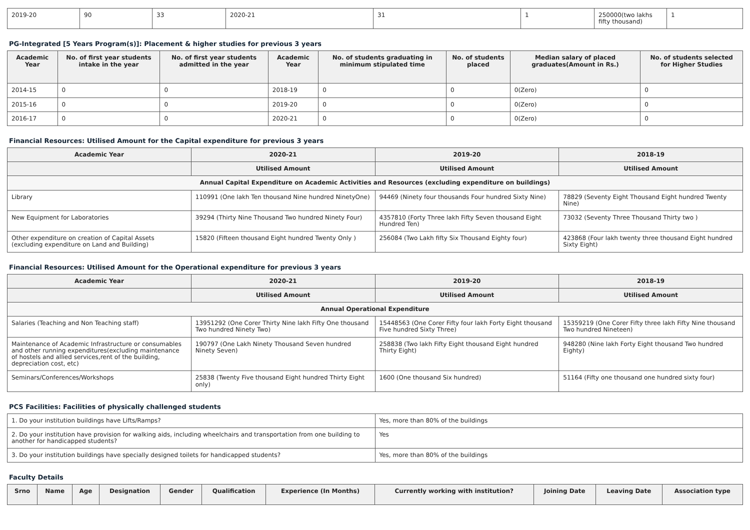| 2019-20 | 90 | 33 | 2020-21 | 31 | 1 | 250000(two lakhs fifty thousand) | 1 |
PG-Integrated [5 Years Program(s)]: Placement & higher studies for previous 3 years
| Academic Year | No. of first year students intake in the year | No. of first year students admitted in the year | Academic Year | No. of students graduating in minimum stipulated time | No. of students placed | Median salary of placed graduates(Amount in Rs.) | No. of students selected for Higher Studies |
| --- | --- | --- | --- | --- | --- | --- | --- |
| 2014-15 | 0 | 0 | 2018-19 | 0 | 0 | 0(Zero) | 0 |
| 2015-16 | 0 | 0 | 2019-20 | 0 | 0 | 0(Zero) | 0 |
| 2016-17 | 0 | 0 | 2020-21 | 0 | 0 | 0(Zero) | 0 |
Financial Resources: Utilised Amount for the Capital expenditure for previous 3 years
| Academic Year | 2020-21 | 2019-20 | 2018-19 |
| --- | --- | --- | --- |
| | Utilised Amount | Utilised Amount | Utilised Amount |
| Annual Capital Expenditure on Academic Activities and Resources (excluding expenditure on buildings) | | | |
| Library | 110991 (One lakh Ten thousand Nine hundred NinetyOne) | 94469 (Ninety four thousands Four hundred Sixty Nine) | 78829 (Seventy Eight Thousand Eight hundred Twenty Nine) |
| New Equipment for Laboratories | 39294 (Thirty Nine Thousand Two hundred Ninety Four) | 4357810 (Forty Three lakh Fifty Seven thousand Eight Hundred Ten) | 73032 (Seventy Three Thousand Thirty two ) |
| Other expenditure on creation of Capital Assets (excluding expenditure on Land and Building) | 15820 (Fifteen thousand Eight hundred Twenty Only ) | 256084 (Two Lakh fifty Six Thousand Eighty four) | 423868 (Four lakh twenty three thousand Eight hundred Sixty Eight) |
Financial Resources: Utilised Amount for the Operational expenditure for previous 3 years
| Academic Year | 2020-21 | 2019-20 | 2018-19 |
| --- | --- | --- | --- |
| | Utilised Amount | Utilised Amount | Utilised Amount |
| Annual Operational Expenditure | | | |
| Salaries (Teaching and Non Teaching staff) | 13951292 (One Corer Thirty Nine lakh Fifty One thousand Two hundred Ninety Two) | 15448563 (One Corer Fifty four lakh Forty Eight thousand Five hundred Sixty Three) | 15359219 (One Corer Fifty three lakh Fifty Nine thousand Two hundred Nineteen) |
| Maintenance of Academic Infrastructure or consumables and other running expenditures(excluding maintenance of hostels and allied services,rent of the building, depreciation cost, etc) | 190797 (One Lakh Ninety Thousand Seven hundred Ninety Seven) | 258838 (Two lakh Fifty Eight thousand Eight hundred Thirty Eight) | 948280 (Nine lakh Forty Eight thousand Two hundred Eighty) |
| Seminars/Conferences/Workshops | 25838 (Twenty Five thousand Eight hundred Thirty Eight only) | 1600 (One thousand Six hundred) | 51164 (Fifty one thousand one hundred sixty four) |
PCS Facilities: Facilities of physically challenged students
| 1. Do your institution buildings have Lifts/Ramps? | Yes, more than 80% of the buildings |
| 2. Do your institution have provision for walking aids, including wheelchairs and transportation from one building to another for handicapped students? | Yes |
| 3. Do your institution buildings have specially designed toilets for handicapped students? | Yes, more than 80% of the buildings |
Faculty Details
| Srno | Name | Age | Designation | Gender | Qualification | Experience (In Months) | Currently working with institution? | Joining Date | Leaving Date | Association type |
| --- | --- | --- | --- | --- | --- | --- | --- | --- | --- | --- |